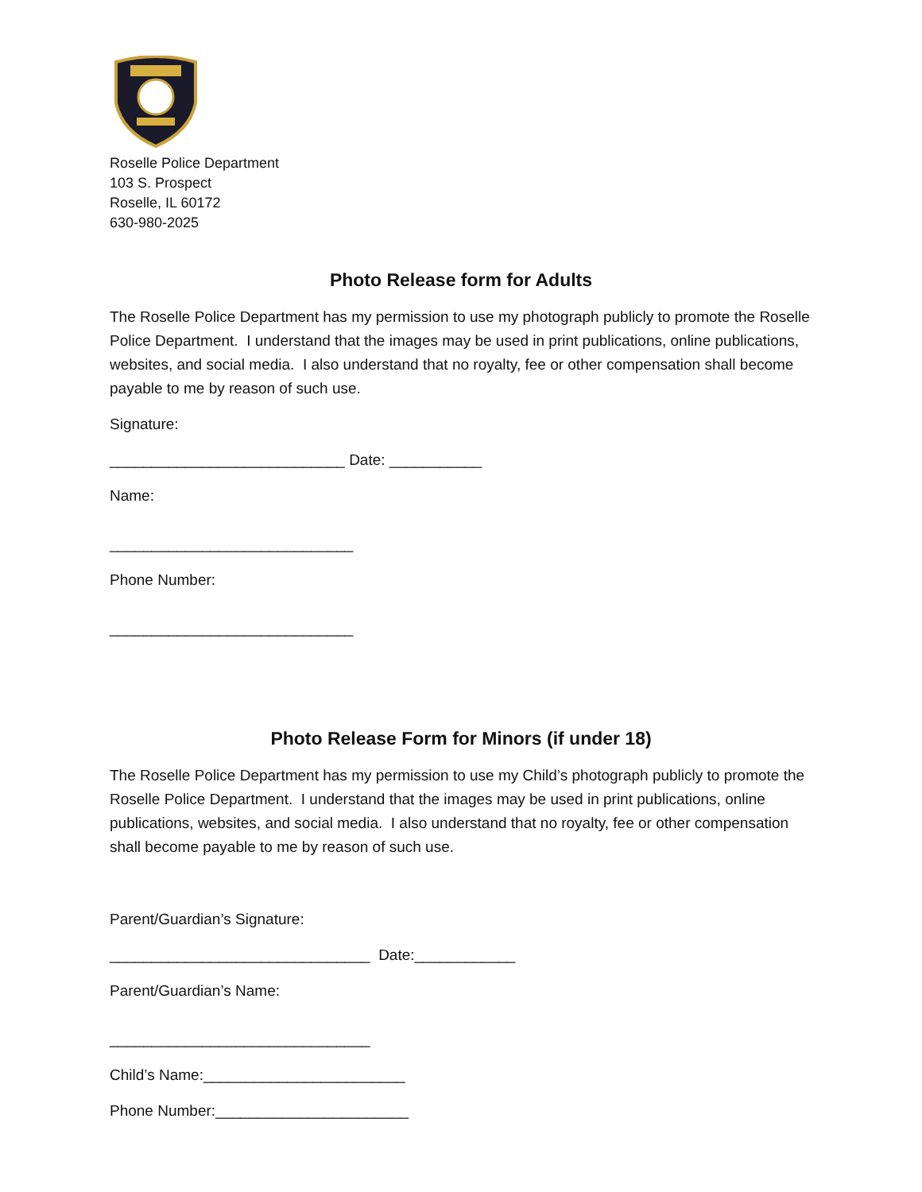Roselle Police Department
103 S. Prospect
Roselle, IL 60172
630-980-2025
Photo Release form for Adults
The Roselle Police Department has my permission to use my photograph publicly to promote the Roselle Police Department. I understand that the images may be used in print publications, online publications, websites, and social media. I also understand that no royalty, fee or other compensation shall become payable to me by reason of such use.
Signature:
____________________________ Date: ___________
Name:
_____________________________
Phone Number:
_____________________________
Photo Release Form for Minors (if under 18)
The Roselle Police Department has my permission to use my Child’s photograph publicly to promote the Roselle Police Department. I understand that the images may be used in print publications, online publications, websites, and social media. I also understand that no royalty, fee or other compensation shall become payable to me by reason of such use.
Parent/Guardian’s Signature:
_______________________________ Date:____________
Parent/Guardian’s Name:
_______________________________
Child’s Name:________________________
Phone Number:_______________________